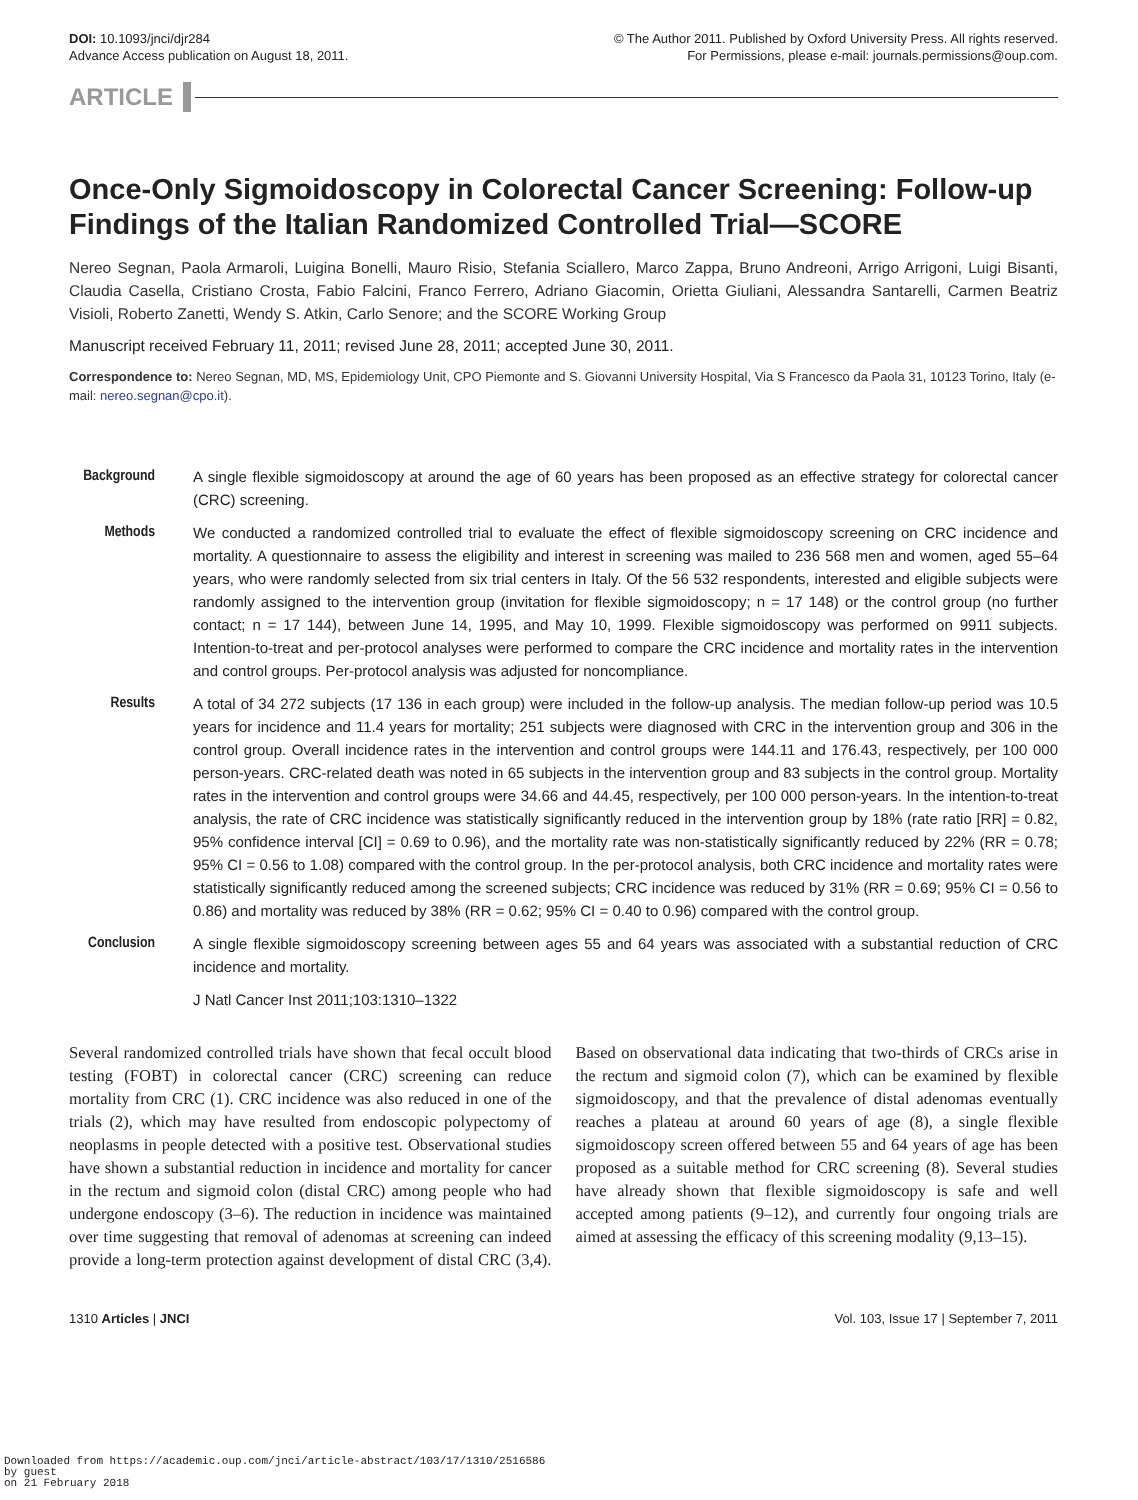DOI: 10.1093/jnci/djr284
Advance Access publication on August 18, 2011.
© The Author 2011. Published by Oxford University Press. All rights reserved.
For Permissions, please e-mail: journals.permissions@oup.com.
ARTICLE
Once-Only Sigmoidoscopy in Colorectal Cancer Screening: Follow-up Findings of the Italian Randomized Controlled Trial—SCORE
Nereo Segnan, Paola Armaroli, Luigina Bonelli, Mauro Risio, Stefania Sciallero, Marco Zappa, Bruno Andreoni, Arrigo Arrigoni, Luigi Bisanti, Claudia Casella, Cristiano Crosta, Fabio Falcini, Franco Ferrero, Adriano Giacomin, Orietta Giuliani, Alessandra Santarelli, Carmen Beatriz Visioli, Roberto Zanetti, Wendy S. Atkin, Carlo Senore; and the SCORE Working Group
Manuscript received February 11, 2011; revised June 28, 2011; accepted June 30, 2011.
Correspondence to: Nereo Segnan, MD, MS, Epidemiology Unit, CPO Piemonte and S. Giovanni University Hospital, Via S Francesco da Paola 31, 10123 Torino, Italy (e-mail: nereo.segnan@cpo.it).
Background
A single flexible sigmoidoscopy at around the age of 60 years has been proposed as an effective strategy for colorectal cancer (CRC) screening.
Methods We conducted a randomized controlled trial to evaluate the effect of flexible sigmoidoscopy screening on CRC incidence and mortality. A questionnaire to assess the eligibility and interest in screening was mailed to 236 568 men and women, aged 55–64 years, who were randomly selected from six trial centers in Italy. Of the 56 532 respondents, interested and eligible subjects were randomly assigned to the intervention group (invitation for flexible sigmoidoscopy; n = 17 148) or the control group (no further contact; n = 17 144), between June 14, 1995, and May 10, 1999. Flexible sigmoidoscopy was performed on 9911 subjects. Intention-to-treat and per-protocol analyses were performed to compare the CRC incidence and mortality rates in the intervention and control groups. Per-protocol analysis was adjusted for noncompliance.
Results A total of 34 272 subjects (17 136 in each group) were included in the follow-up analysis. The median follow-up period was 10.5 years for incidence and 11.4 years for mortality; 251 subjects were diagnosed with CRC in the intervention group and 306 in the control group. Overall incidence rates in the intervention and control groups were 144.11 and 176.43, respectively, per 100 000 person-years. CRC-related death was noted in 65 subjects in the intervention group and 83 subjects in the control group. Mortality rates in the intervention and control groups were 34.66 and 44.45, respectively, per 100 000 person-years. In the intention-to-treat analysis, the rate of CRC incidence was statistically significantly reduced in the intervention group by 18% (rate ratio [RR] = 0.82, 95% confidence interval [CI] = 0.69 to 0.96), and the mortality rate was non-statistically significantly reduced by 22% (RR = 0.78; 95% CI = 0.56 to 1.08) compared with the control group. In the per-protocol analysis, both CRC incidence and mortality rates were statistically significantly reduced among the screened subjects; CRC incidence was reduced by 31% (RR = 0.69; 95% CI = 0.56 to 0.86) and mortality was reduced by 38% (RR = 0.62; 95% CI = 0.40 to 0.96) compared with the control group.
Conclusion
A single flexible sigmoidoscopy screening between ages 55 and 64 years was associated with a substantial reduction of CRC incidence and mortality.
J Natl Cancer Inst 2011;103:1310–1322
Several randomized controlled trials have shown that fecal occult blood testing (FOBT) in colorectal cancer (CRC) screening can reduce mortality from CRC (1). CRC incidence was also reduced in one of the trials (2), which may have resulted from endoscopic polypectomy of neoplasms in people detected with a positive test. Observational studies have shown a substantial reduction in incidence and mortality for cancer in the rectum and sigmoid colon (distal CRC) among people who had undergone endoscopy (3–6). The reduction in incidence was maintained over time suggesting that removal of adenomas at screening can indeed provide a long-term protection against development of distal CRC (3,4). Based on observational data indicating that two-thirds of CRCs arise in the rectum and sigmoid colon (7), which can be examined by flexible sigmoidoscopy, and that the prevalence of distal adenomas eventually reaches a plateau at around 60 years of age (8), a single flexible sigmoidoscopy screen offered between 55 and 64 years of age has been proposed as a suitable method for CRC screening (8). Several studies have already shown that flexible sigmoidoscopy is safe and well accepted among patients (9–12), and currently four ongoing trials are aimed at assessing the efficacy of this screening modality (9,13–15).
1310 Articles | JNCI Vol. 103, Issue 17 | September 7, 2011
Downloaded from https://academic.oup.com/jnci/article-abstract/103/17/1310/2516586
by guest
on 21 February 2018